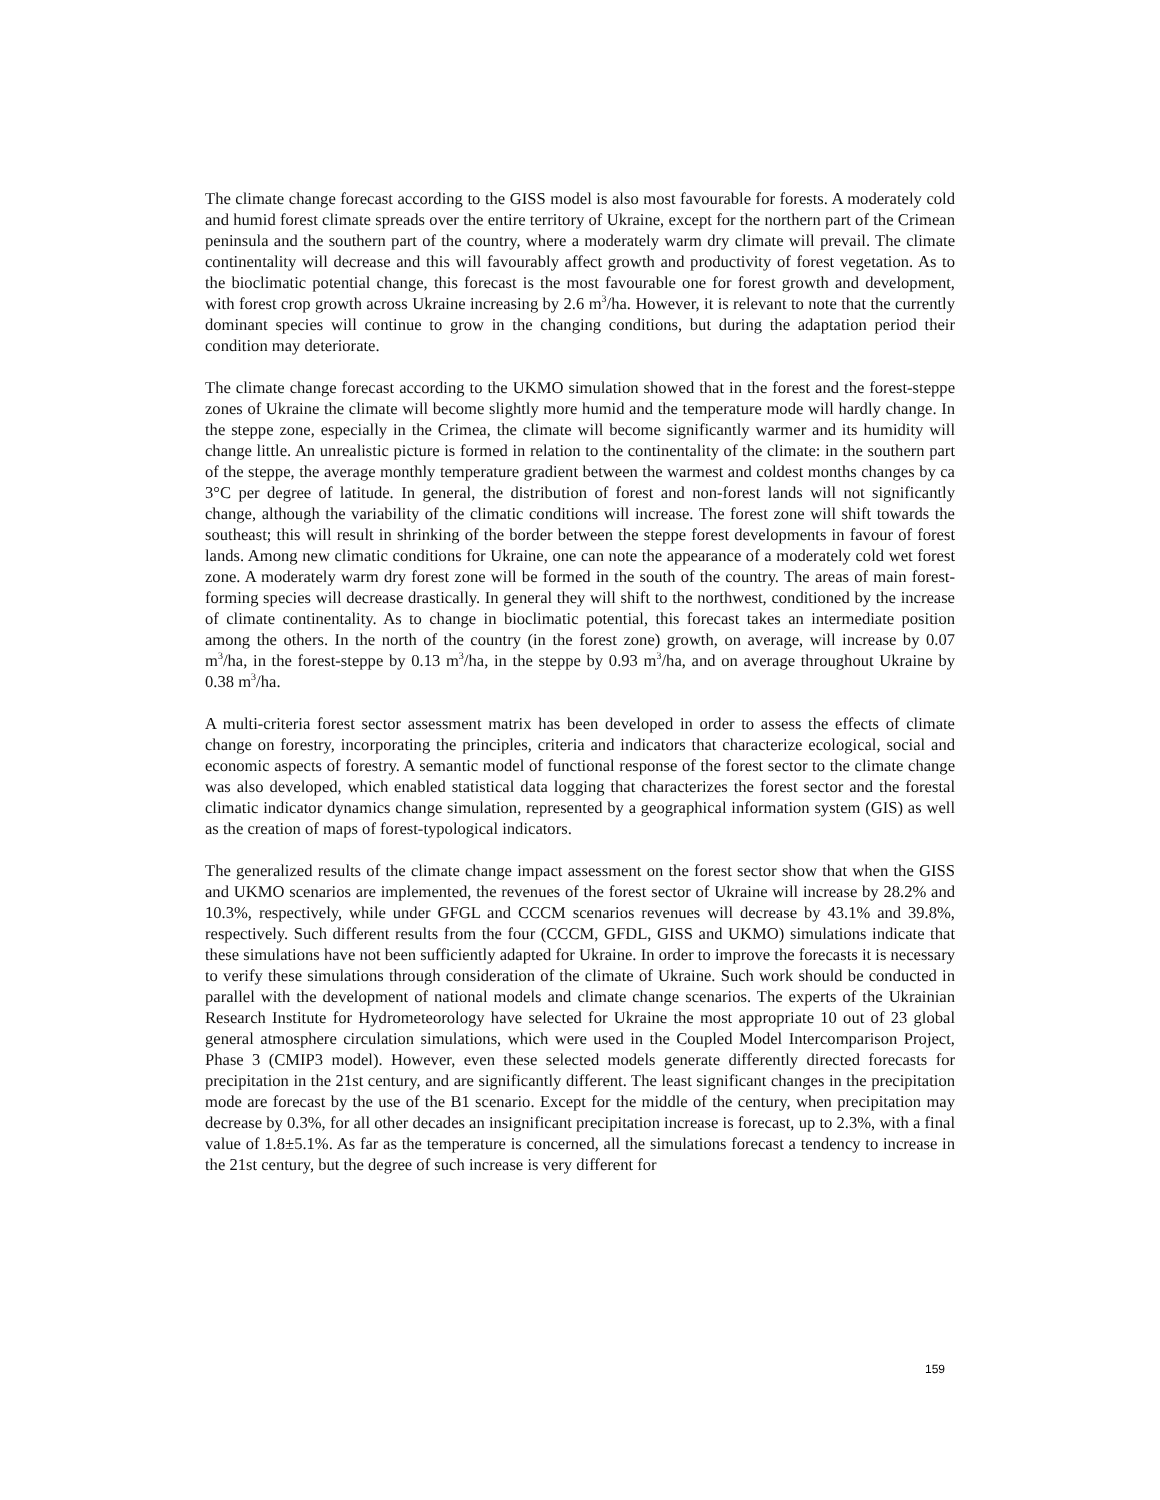The climate change forecast according to the GISS model is also most favourable for forests. A moderately cold and humid forest climate spreads over the entire territory of Ukraine, except for the northern part of the Crimean peninsula and the southern part of the country, where a moderately warm dry climate will prevail. The climate continentality will decrease and this will favourably affect growth and productivity of forest vegetation. As to the bioclimatic potential change, this forecast is the most favourable one for forest growth and development, with forest crop growth across Ukraine increasing by 2.6 m<sup>3</sup>/ha. However, it is relevant to note that the currently dominant species will continue to grow in the changing conditions, but during the adaptation period their condition may deteriorate.
The climate change forecast according to the UKMO simulation showed that in the forest and the forest-steppe zones of Ukraine the climate will become slightly more humid and the temperature mode will hardly change. In the steppe zone, especially in the Crimea, the climate will become significantly warmer and its humidity will change little. An unrealistic picture is formed in relation to the continentality of the climate: in the southern part of the steppe, the average monthly temperature gradient between the warmest and coldest months changes by ca 3°C per degree of latitude. In general, the distribution of forest and non-forest lands will not significantly change, although the variability of the climatic conditions will increase. The forest zone will shift towards the southeast; this will result in shrinking of the border between the steppe forest developments in favour of forest lands. Among new climatic conditions for Ukraine, one can note the appearance of a moderately cold wet forest zone. A moderately warm dry forest zone will be formed in the south of the country. The areas of main forest-forming species will decrease drastically. In general they will shift to the northwest, conditioned by the increase of climate continentality. As to change in bioclimatic potential, this forecast takes an intermediate position among the others. In the north of the country (in the forest zone) growth, on average, will increase by 0.07 m<sup>3</sup>/ha, in the forest-steppe by 0.13 m<sup>3</sup>/ha, in the steppe by 0.93 m<sup>3</sup>/ha, and on average throughout Ukraine by 0.38 m<sup>3</sup>/ha.
A multi-criteria forest sector assessment matrix has been developed in order to assess the effects of climate change on forestry, incorporating the principles, criteria and indicators that characterize ecological, social and economic aspects of forestry. A semantic model of functional response of the forest sector to the climate change was also developed, which enabled statistical data logging that characterizes the forest sector and the forestal climatic indicator dynamics change simulation, represented by a geographical information system (GIS) as well as the creation of maps of forest-typological indicators.
The generalized results of the climate change impact assessment on the forest sector show that when the GISS and UKMO scenarios are implemented, the revenues of the forest sector of Ukraine will increase by 28.2% and 10.3%, respectively, while under GFGL and CCCM scenarios revenues will decrease by 43.1% and 39.8%, respectively. Such different results from the four (CCCM, GFDL, GISS and UKMO) simulations indicate that these simulations have not been sufficiently adapted for Ukraine. In order to improve the forecasts it is necessary to verify these simulations through consideration of the climate of Ukraine. Such work should be conducted in parallel with the development of national models and climate change scenarios. The experts of the Ukrainian Research Institute for Hydrometeorology have selected for Ukraine the most appropriate 10 out of 23 global general atmosphere circulation simulations, which were used in the Coupled Model Intercomparison Project, Phase 3 (CMIP3 model). However, even these selected models generate differently directed forecasts for precipitation in the 21st century, and are significantly different. The least significant changes in the precipitation mode are forecast by the use of the B1 scenario. Except for the middle of the century, when precipitation may decrease by 0.3%, for all other decades an insignificant precipitation increase is forecast, up to 2.3%, with a final value of 1.8±5.1%. As far as the temperature is concerned, all the simulations forecast a tendency to increase in the 21st century, but the degree of such increase is very different for
159